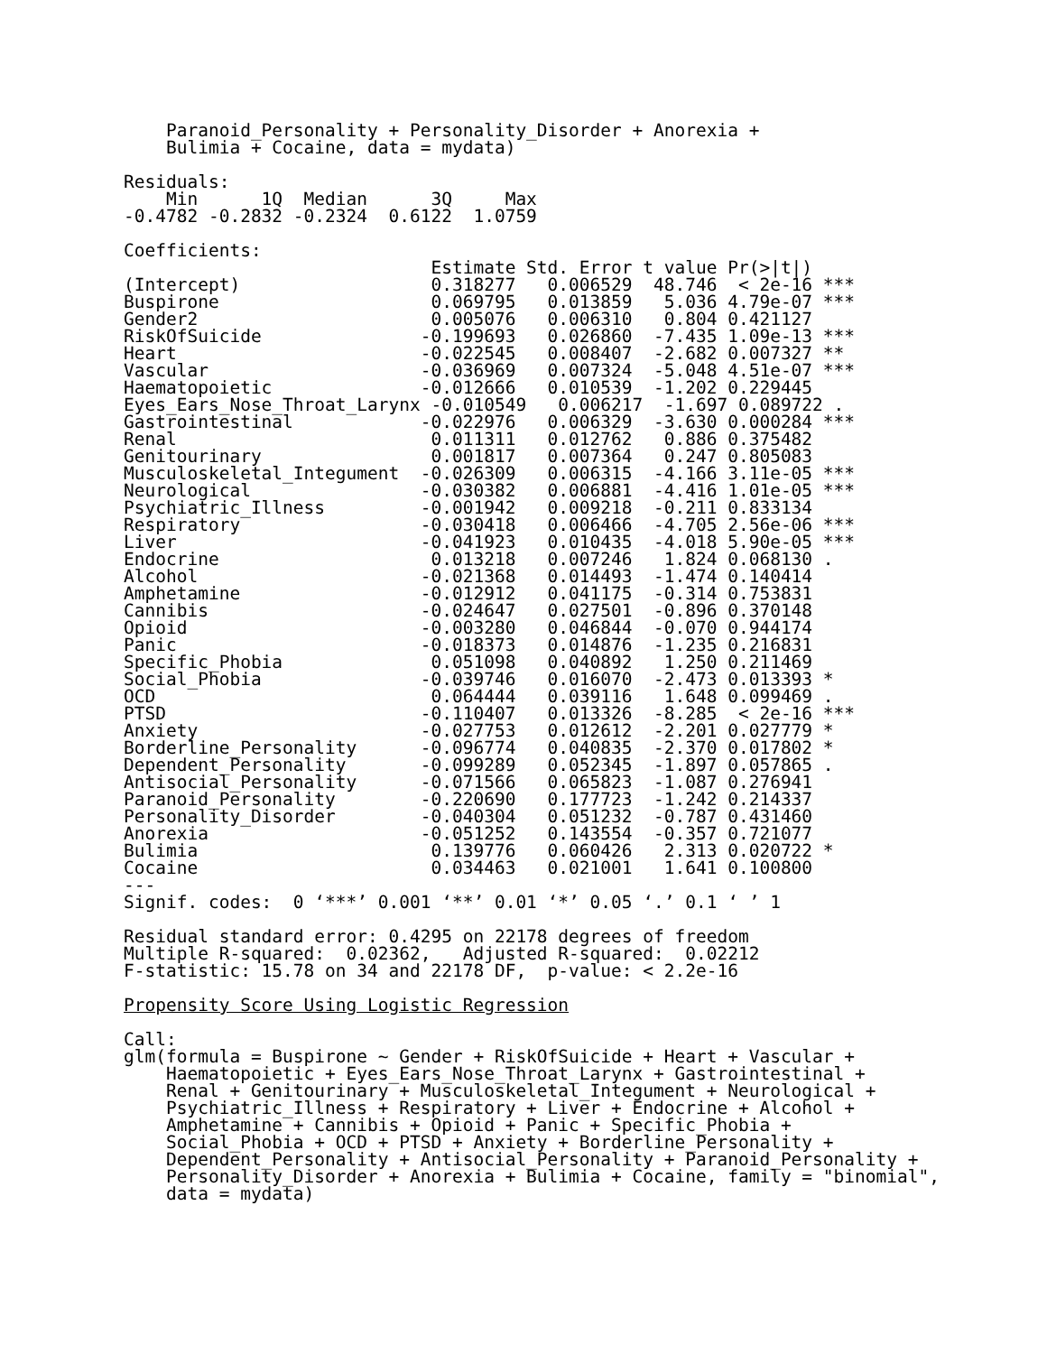Paranoid_Personality + Personality_Disorder + Anorexia + 
    Bulimia + Cocaine, data = mydata)

Residuals:
    Min      1Q  Median      3Q     Max 
-0.4782 -0.2832 -0.2324  0.6122  1.0759 

Coefficients:
                             Estimate Std. Error t value Pr(>|t|)    
(Intercept)                  0.318277   0.006529  48.746  < 2e-16 ***
Buspirone                    0.069795   0.013859   5.036 4.79e-07 ***
Gender2                      0.005076   0.006310   0.804 0.421127    
RiskOfSuicide               -0.199693   0.026860  -7.435 1.09e-13 ***
Heart                       -0.022545   0.008407  -2.682 0.007327 ** 
Vascular                    -0.036969   0.007324  -5.048 4.51e-07 ***
Haematopoietic              -0.012666   0.010539  -1.202 0.229445    
Eyes_Ears_Nose_Throat_Larynx -0.010549   0.006217  -1.697 0.089722 .  
Gastrointestinal            -0.022976   0.006329  -3.630 0.000284 ***
Renal                        0.011311   0.012762   0.886 0.375482    
Genitourinary                0.001817   0.007364   0.247 0.805083    
Musculoskeletal_Integument  -0.026309   0.006315  -4.166 3.11e-05 ***
Neurological                -0.030382   0.006881  -4.416 1.01e-05 ***
Psychiatric_Illness         -0.001942   0.009218  -0.211 0.833134    
Respiratory                 -0.030418   0.006466  -4.705 2.56e-06 ***
Liver                       -0.041923   0.010435  -4.018 5.90e-05 ***
Endocrine                    0.013218   0.007246   1.824 0.068130 .  
Alcohol                     -0.021368   0.014493  -1.474 0.140414    
Amphetamine                 -0.012912   0.041175  -0.314 0.753831    
Cannibis                    -0.024647   0.027501  -0.896 0.370148    
Opioid                      -0.003280   0.046844  -0.070 0.944174    
Panic                       -0.018373   0.014876  -1.235 0.216831    
Specific_Phobia              0.051098   0.040892   1.250 0.211469    
Social_Phobia               -0.039746   0.016070  -2.473 0.013393 *  
OCD                          0.064444   0.039116   1.648 0.099469 .  
PTSD                        -0.110407   0.013326  -8.285  < 2e-16 ***
Anxiety                     -0.027753   0.012612  -2.201 0.027779 *  
Borderline_Personality      -0.096774   0.040835  -2.370 0.017802 *  
Dependent_Personality       -0.099289   0.052345  -1.897 0.057865 .  
Antisocial_Personality      -0.071566   0.065823  -1.087 0.276941    
Paranoid_Personality        -0.220690   0.177723  -1.242 0.214337    
Personality_Disorder        -0.040304   0.051232  -0.787 0.431460    
Anorexia                    -0.051252   0.143554  -0.357 0.721077    
Bulimia                      0.139776   0.060426   2.313 0.020722 *  
Cocaine                      0.034463   0.021001   1.641 0.100800    
---
Signif. codes:  0 ‘***’ 0.001 ‘**’ 0.01 ‘*’ 0.05 ‘.’ 0.1 ‘ ’ 1

Residual standard error: 0.4295 on 22178 degrees of freedom
Multiple R-squared:  0.02362,	Adjusted R-squared:  0.02212 
F-statistic: 15.78 on 34 and 22178 DF,  p-value: < 2.2e-16

Propensity Score Using Logistic Regression

Call:
glm(formula = Buspirone ~ Gender + RiskOfSuicide + Heart + Vascular + 
    Haematopoietic + Eyes_Ears_Nose_Throat_Larynx + Gastrointestinal + 
    Renal + Genitourinary + Musculoskeletal_Integument + Neurological + 
    Psychiatric_Illness + Respiratory + Liver + Endocrine + Alcohol + 
    Amphetamine + Cannibis + Opioid + Panic + Specific_Phobia + 
    Social_Phobia + OCD + PTSD + Anxiety + Borderline_Personality + 
    Dependent_Personality + Antisocial_Personality + Paranoid_Personality + 
    Personality_Disorder + Anorexia + Bulimia + Cocaine, family = "binomial", 
    data = mydata)